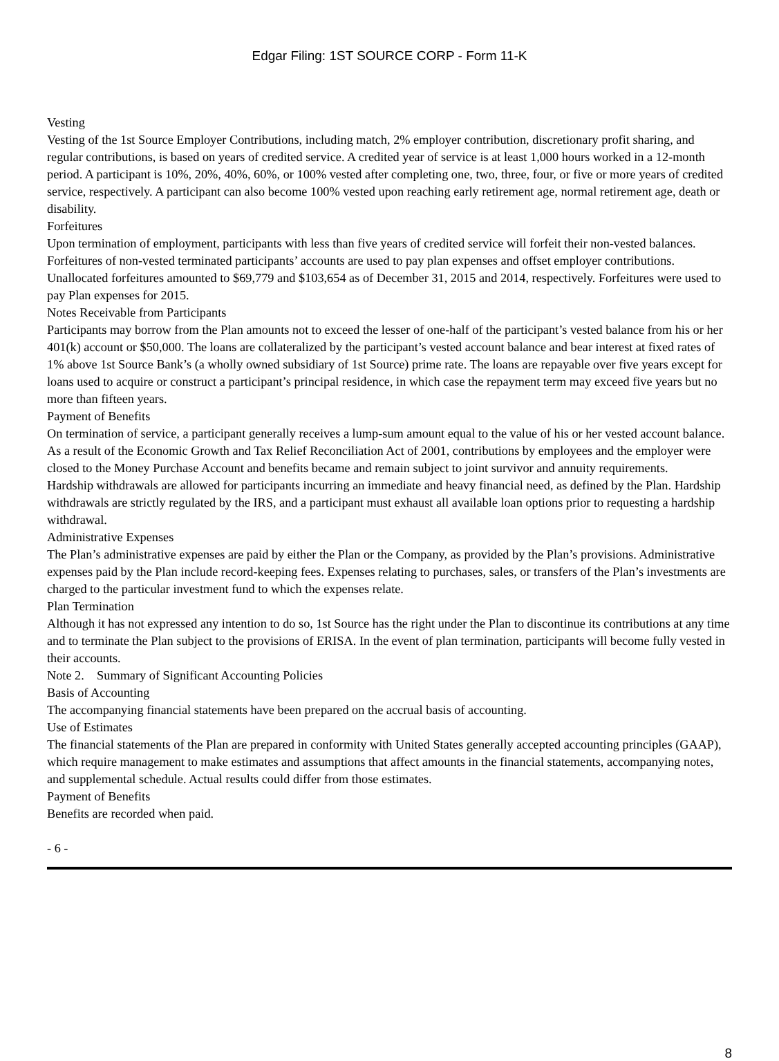Edgar Filing: 1ST SOURCE CORP - Form 11-K
Vesting
Vesting of the 1st Source Employer Contributions, including match, 2% employer contribution, discretionary profit sharing, and regular contributions, is based on years of credited service. A credited year of service is at least 1,000 hours worked in a 12-month period. A participant is 10%, 20%, 40%, 60%, or 100% vested after completing one, two, three, four, or five or more years of credited service, respectively. A participant can also become 100% vested upon reaching early retirement age, normal retirement age, death or disability.
Forfeitures
Upon termination of employment, participants with less than five years of credited service will forfeit their non-vested balances. Forfeitures of non-vested terminated participants’ accounts are used to pay plan expenses and offset employer contributions. Unallocated forfeitures amounted to $69,779 and $103,654 as of December 31, 2015 and 2014, respectively. Forfeitures were used to pay Plan expenses for 2015.
Notes Receivable from Participants
Participants may borrow from the Plan amounts not to exceed the lesser of one-half of the participant’s vested balance from his or her 401(k) account or $50,000. The loans are collateralized by the participant’s vested account balance and bear interest at fixed rates of 1% above 1st Source Bank’s (a wholly owned subsidiary of 1st Source) prime rate. The loans are repayable over five years except for loans used to acquire or construct a participant’s principal residence, in which case the repayment term may exceed five years but no more than fifteen years.
Payment of Benefits
On termination of service, a participant generally receives a lump-sum amount equal to the value of his or her vested account balance.
As a result of the Economic Growth and Tax Relief Reconciliation Act of 2001, contributions by employees and the employer were closed to the Money Purchase Account and benefits became and remain subject to joint survivor and annuity requirements.
Hardship withdrawals are allowed for participants incurring an immediate and heavy financial need, as defined by the Plan. Hardship withdrawals are strictly regulated by the IRS, and a participant must exhaust all available loan options prior to requesting a hardship withdrawal.
Administrative Expenses
The Plan’s administrative expenses are paid by either the Plan or the Company, as provided by the Plan’s provisions. Administrative expenses paid by the Plan include record-keeping fees. Expenses relating to purchases, sales, or transfers of the Plan’s investments are charged to the particular investment fund to which the expenses relate.
Plan Termination
Although it has not expressed any intention to do so, 1st Source has the right under the Plan to discontinue its contributions at any time and to terminate the Plan subject to the provisions of ERISA. In the event of plan termination, participants will become fully vested in their accounts.
Note 2. Summary of Significant Accounting Policies
Basis of Accounting
The accompanying financial statements have been prepared on the accrual basis of accounting.
Use of Estimates
The financial statements of the Plan are prepared in conformity with United States generally accepted accounting principles (GAAP), which require management to make estimates and assumptions that affect amounts in the financial statements, accompanying notes, and supplemental schedule. Actual results could differ from those estimates.
Payment of Benefits
Benefits are recorded when paid.
- 6 -
8